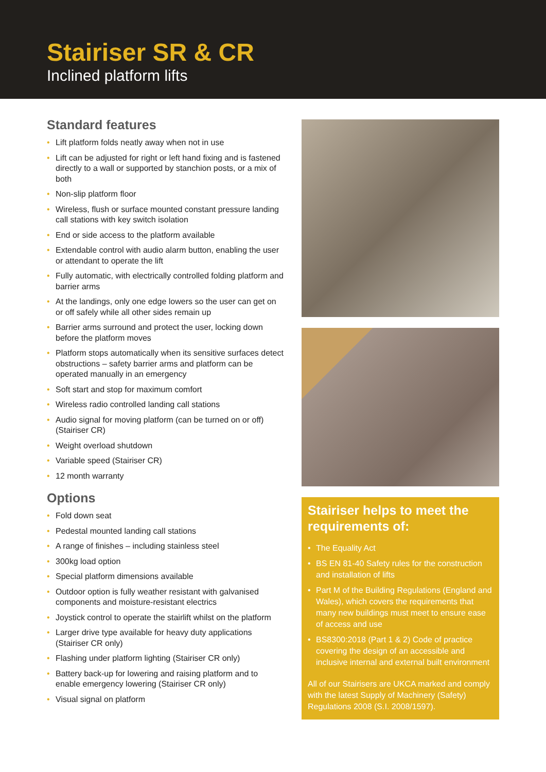Stairiser SR & CR
Inclined platform lifts
Standard features
• Lift platform folds neatly away when not in use
• Lift can be adjusted for right or left hand fixing and is fastened directly to a wall or supported by stanchion posts, or a mix of both
• Non-slip platform floor
• Wireless, flush or surface mounted constant pressure landing call stations with key switch isolation
• End or side access to the platform available
• Extendable control with audio alarm button, enabling the user or attendant to operate the lift
• Fully automatic, with electrically controlled folding platform and barrier arms
• At the landings, only one edge lowers so the user can get on or off safely while all other sides remain up
• Barrier arms surround and protect the user, locking down before the platform moves
• Platform stops automatically when its sensitive surfaces detect obstructions – safety barrier arms and platform can be operated manually in an emergency
• Soft start and stop for maximum comfort
• Wireless radio controlled landing call stations
• Audio signal for moving platform (can be turned on or off) (Stairiser CR)
• Weight overload shutdown
• Variable speed (Stairiser CR)
• 12 month warranty
Options
• Fold down seat
• Pedestal mounted landing call stations
• A range of finishes – including stainless steel
• 300kg load option
• Special platform dimensions available
• Outdoor option is fully weather resistant with galvanised components and moisture-resistant electrics
• Joystick control to operate the stairlift whilst on the platform
• Larger drive type available for heavy duty applications (Stairiser CR only)
• Flashing under platform lighting (Stairiser CR only)
• Battery back-up for lowering and raising platform and to enable emergency lowering (Stairiser CR only)
• Visual signal on platform
Stairiser helps to meet the requirements of:
• The Equality Act
• BS EN 81-40 Safety rules for the construction and installation of lifts
• Part M of the Building Regulations (England and Wales), which covers the requirements that many new buildings must meet to ensure ease of access and use
• BS8300:2018 (Part 1 & 2) Code of practice covering the design of an accessible and inclusive internal and external built environment
All of our Stairisers are UKCA marked and comply with the latest Supply of Machinery (Safety) Regulations 2008 (S.I. 2008/1597).